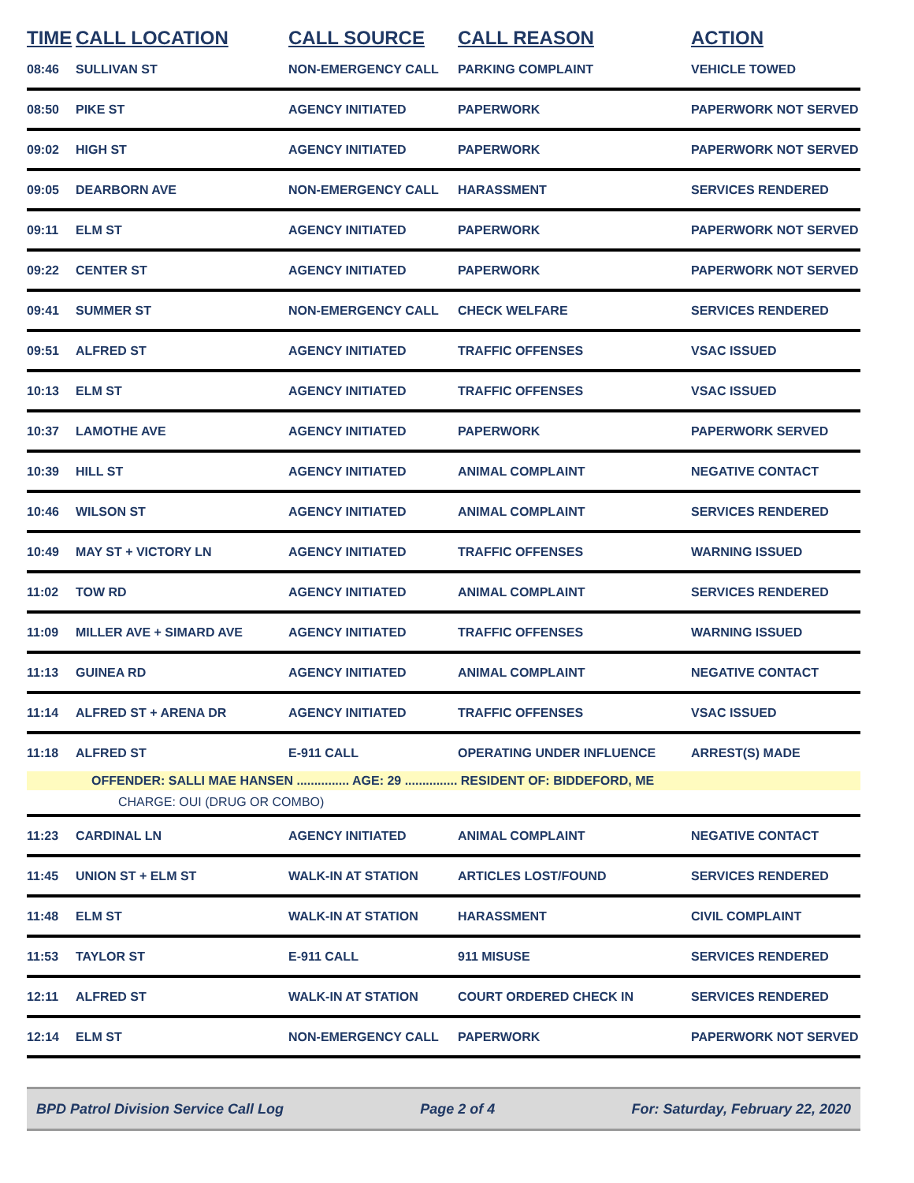| TIME | CALL LOCATION | CALL SOURCE | CALL REASON | ACTION |
| --- | --- | --- | --- | --- |
| 08:46 | SULLIVAN ST | NON-EMERGENCY CALL | PARKING COMPLAINT | VEHICLE TOWED |
| 08:50 | PIKE ST | AGENCY INITIATED | PAPERWORK | PAPERWORK NOT SERVED |
| 09:02 | HIGH ST | AGENCY INITIATED | PAPERWORK | PAPERWORK NOT SERVED |
| 09:05 | DEARBORN AVE | NON-EMERGENCY CALL | HARASSMENT | SERVICES RENDERED |
| 09:11 | ELM ST | AGENCY INITIATED | PAPERWORK | PAPERWORK NOT SERVED |
| 09:22 | CENTER ST | AGENCY INITIATED | PAPERWORK | PAPERWORK NOT SERVED |
| 09:41 | SUMMER ST | NON-EMERGENCY CALL | CHECK WELFARE | SERVICES RENDERED |
| 09:51 | ALFRED ST | AGENCY INITIATED | TRAFFIC OFFENSES | VSAC ISSUED |
| 10:13 | ELM ST | AGENCY INITIATED | TRAFFIC OFFENSES | VSAC ISSUED |
| 10:37 | LAMOTHE AVE | AGENCY INITIATED | PAPERWORK | PAPERWORK SERVED |
| 10:39 | HILL ST | AGENCY INITIATED | ANIMAL COMPLAINT | NEGATIVE CONTACT |
| 10:46 | WILSON ST | AGENCY INITIATED | ANIMAL COMPLAINT | SERVICES RENDERED |
| 10:49 | MAY ST + VICTORY LN | AGENCY INITIATED | TRAFFIC OFFENSES | WARNING ISSUED |
| 11:02 | TOW RD | AGENCY INITIATED | ANIMAL COMPLAINT | SERVICES RENDERED |
| 11:09 | MILLER AVE + SIMARD AVE | AGENCY INITIATED | TRAFFIC OFFENSES | WARNING ISSUED |
| 11:13 | GUINEA RD | AGENCY INITIATED | ANIMAL COMPLAINT | NEGATIVE CONTACT |
| 11:14 | ALFRED ST + ARENA DR | AGENCY INITIATED | TRAFFIC OFFENSES | VSAC ISSUED |
| 11:18 | ALFRED ST | E-911 CALL | OPERATING UNDER INFLUENCE | ARREST(S) MADE |
| | OFFENDER: SALLI MAE HANSEN ............... AGE: 29 ............... RESIDENT OF: BIDDEFORD, ME | | | |
| | CHARGE: OUI (DRUG OR COMBO) | | | |
| 11:23 | CARDINAL LN | AGENCY INITIATED | ANIMAL COMPLAINT | NEGATIVE CONTACT |
| 11:45 | UNION ST + ELM ST | WALK-IN AT STATION | ARTICLES LOST/FOUND | SERVICES RENDERED |
| 11:48 | ELM ST | WALK-IN AT STATION | HARASSMENT | CIVIL COMPLAINT |
| 11:53 | TAYLOR ST | E-911 CALL | 911 MISUSE | SERVICES RENDERED |
| 12:11 | ALFRED ST | WALK-IN AT STATION | COURT ORDERED CHECK IN | SERVICES RENDERED |
| 12:14 | ELM ST | NON-EMERGENCY CALL | PAPERWORK | PAPERWORK NOT SERVED |
BPD Patrol Division Service Call Log Page 2 of 4 For: Saturday, February 22, 2020